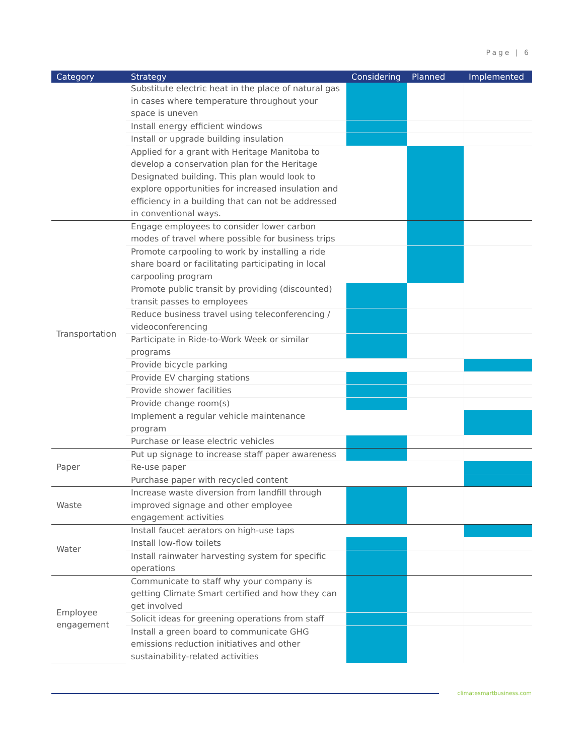Page | 6
| Category | Strategy | Considering | Planned | Implemented |
| --- | --- | --- | --- | --- |
| | Substitute electric heat in the place of natural gas in cases where temperature throughout your space is uneven | | | |
| | Install energy efficient windows | | | |
| | Install or upgrade building insulation | | | |
| | Applied for a grant with Heritage Manitoba to develop a conservation plan for the Heritage Designated building. This plan would look to explore opportunities for increased insulation and efficiency in a building that can not be addressed in conventional ways. | | | |
| Transportation | Engage employees to consider lower carbon modes of travel where possible for business trips | | | |
| | Promote carpooling to work by installing a ride share board or facilitating participating in local carpooling program | | | |
| | Promote public transit by providing (discounted) transit passes to employees | | | |
| | Reduce business travel using teleconferencing / videoconferencing | | | |
| | Participate in Ride-to-Work Week or similar programs | | | |
| | Provide bicycle parking | | | |
| | Provide EV charging stations | | | |
| | Provide shower facilities | | | |
| | Provide change room(s) | | | |
| | Implement a regular vehicle maintenance program | | | |
| | Purchase or lease electric vehicles | | | |
| Paper | Put up signage to increase staff paper awareness | | | |
| | Re-use paper | | | |
| | Purchase paper with recycled content | | | |
| Waste | Increase waste diversion from landfill through improved signage and other employee engagement activities | | | |
| Water | Install faucet aerators on high-use taps | | | |
| | Install low-flow toilets | | | |
| | Install rainwater harvesting system for specific operations | | | |
| Employee engagement | Communicate to staff why your company is getting Climate Smart certified and how they can get involved | | | |
| | Solicit ideas for greening operations from staff | | | |
| | Install a green board to communicate GHG emissions reduction initiatives and other sustainability-related activities | | | |
climatesmartbusiness.com